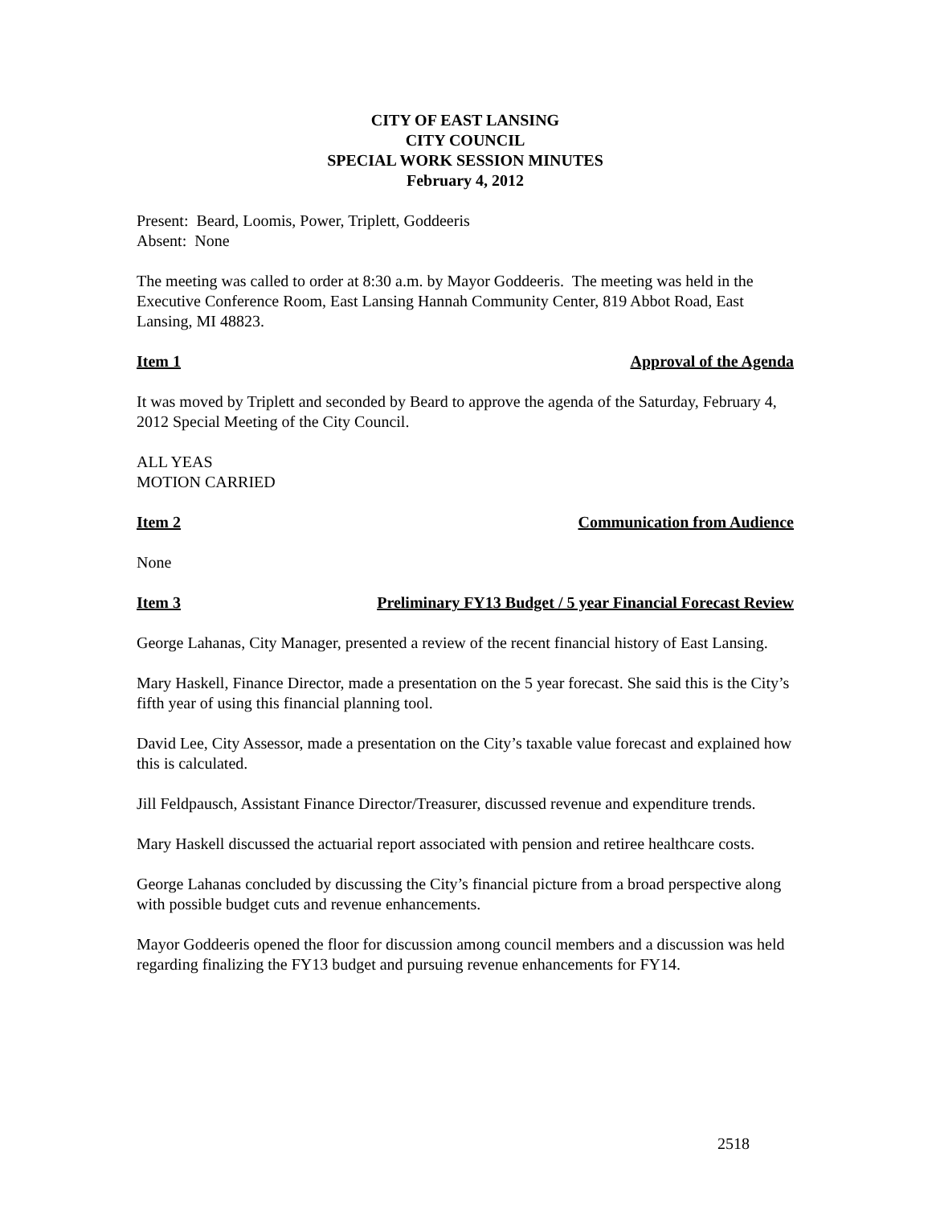CITY OF EAST LANSING
CITY COUNCIL
SPECIAL WORK SESSION MINUTES
February 4, 2012
Present: Beard, Loomis, Power, Triplett, Goddeeris
Absent: None
The meeting was called to order at 8:30 a.m. by Mayor Goddeeris. The meeting was held in the Executive Conference Room, East Lansing Hannah Community Center, 819 Abbot Road, East Lansing, MI 48823.
Item 1 Approval of the Agenda
It was moved by Triplett and seconded by Beard to approve the agenda of the Saturday, February 4, 2012 Special Meeting of the City Council.
ALL YEAS
MOTION CARRIED
Item 2 Communication from Audience
None
Item 3 Preliminary FY13 Budget / 5 year Financial Forecast Review
George Lahanas, City Manager, presented a review of the recent financial history of East Lansing.
Mary Haskell, Finance Director, made a presentation on the 5 year forecast. She said this is the City’s fifth year of using this financial planning tool.
David Lee, City Assessor, made a presentation on the City’s taxable value forecast and explained how this is calculated.
Jill Feldpausch, Assistant Finance Director/Treasurer, discussed revenue and expenditure trends.
Mary Haskell discussed the actuarial report associated with pension and retiree healthcare costs.
George Lahanas concluded by discussing the City’s financial picture from a broad perspective along with possible budget cuts and revenue enhancements.
Mayor Goddeeris opened the floor for discussion among council members and a discussion was held regarding finalizing the FY13 budget and pursuing revenue enhancements for FY14.
2518